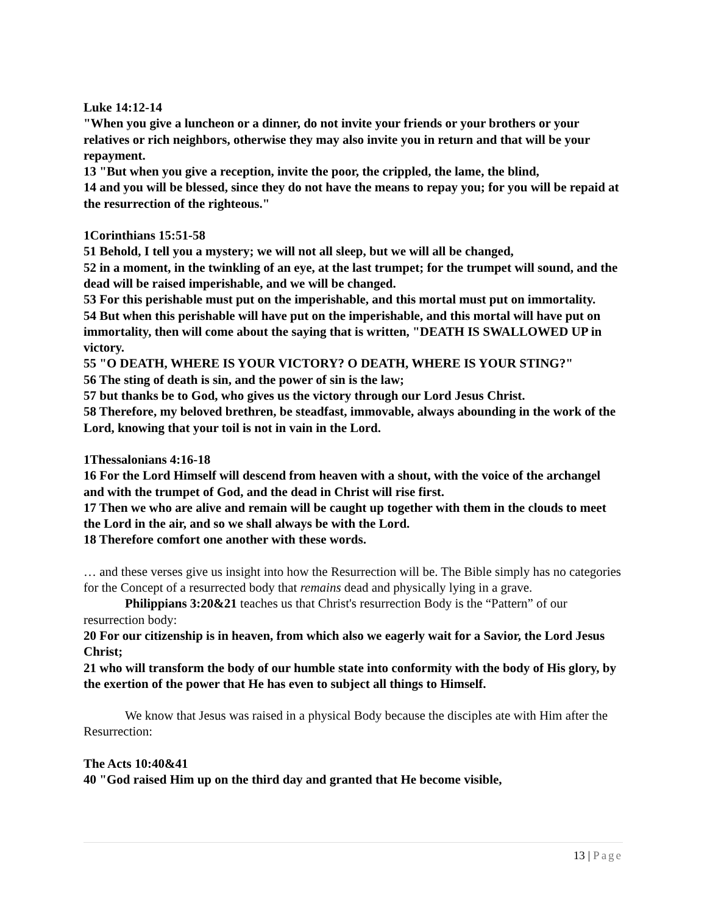Luke 14:12-14
"When you give a luncheon or a dinner, do not invite your friends or your brothers or your relatives or rich neighbors, otherwise they may also invite you in return and that will be your repayment.
13 "But when you give a reception, invite the poor, the crippled, the lame, the blind,
14 and you will be blessed, since they do not have the means to repay you; for you will be repaid at the resurrection of the righteous."
1Corinthians 15:51-58
51 Behold, I tell you a mystery; we will not all sleep, but we will all be changed,
52 in a moment, in the twinkling of an eye, at the last trumpet; for the trumpet will sound, and the dead will be raised imperishable, and we will be changed.
53 For this perishable must put on the imperishable, and this mortal must put on immortality.
54 But when this perishable will have put on the imperishable, and this mortal will have put on immortality, then will come about the saying that is written, "DEATH IS SWALLOWED UP in victory.
55 "O DEATH, WHERE IS YOUR VICTORY? O DEATH, WHERE IS YOUR STING?"
56 The sting of death is sin, and the power of sin is the law;
57 but thanks be to God, who gives us the victory through our Lord Jesus Christ.
58 Therefore, my beloved brethren, be steadfast, immovable, always abounding in the work of the Lord, knowing that your toil is not in vain in the Lord.
1Thessalonians 4:16-18
16 For the Lord Himself will descend from heaven with a shout, with the voice of the archangel and with the trumpet of God, and the dead in Christ will rise first.
17 Then we who are alive and remain will be caught up together with them in the clouds to meet the Lord in the air, and so we shall always be with the Lord.
18 Therefore comfort one another with these words.
… and these verses give us insight into how the Resurrection will be. The Bible simply has no categories for the Concept of a resurrected body that remains dead and physically lying in a grave.
Philippians 3:20&21 teaches us that Christ's resurrection Body is the “Pattern” of our resurrection body:
20 For our citizenship is in heaven, from which also we eagerly wait for a Savior, the Lord Jesus Christ;
21 who will transform the body of our humble state into conformity with the body of His glory, by the exertion of the power that He has even to subject all things to Himself.
We know that Jesus was raised in a physical Body because the disciples ate with Him after the Resurrection:
The Acts 10:40&41
40 "God raised Him up on the third day and granted that He become visible,
13 | Page